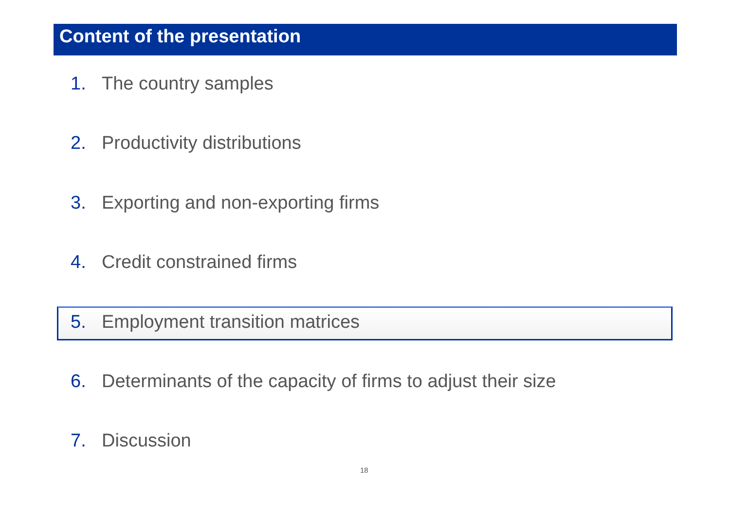Content of the presentation
1. The country samples
2. Productivity distributions
3. Exporting and non-exporting firms
4. Credit constrained firms
5. Employment transition matrices
6. Determinants of the capacity of firms to adjust their size
7. Discussion
18